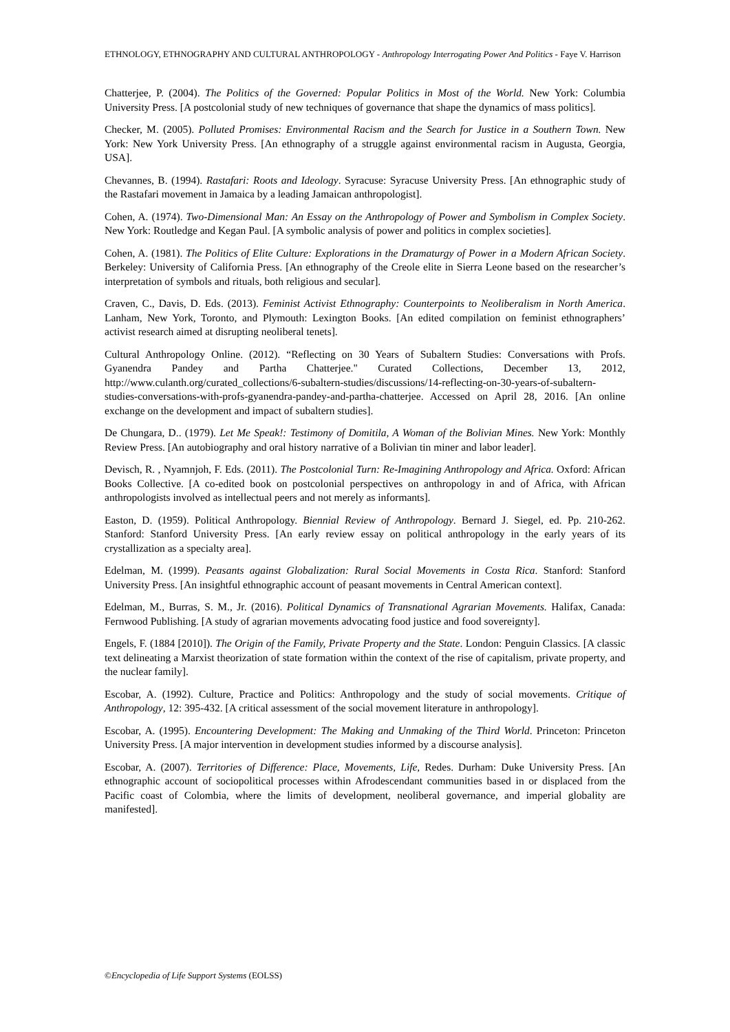ETHNOLOGY, ETHNOGRAPHY AND CULTURAL ANTHROPOLOGY - Anthropology Interrogating Power And Politics - Faye V. Harrison
Chatterjee, P. (2004). The Politics of the Governed: Popular Politics in Most of the World. New York: Columbia University Press. [A postcolonial study of new techniques of governance that shape the dynamics of mass politics].
Checker, M. (2005). Polluted Promises: Environmental Racism and the Search for Justice in a Southern Town. New York: New York University Press. [An ethnography of a struggle against environmental racism in Augusta, Georgia, USA].
Chevannes, B. (1994). Rastafari: Roots and Ideology. Syracuse: Syracuse University Press. [An ethnographic study of the Rastafari movement in Jamaica by a leading Jamaican anthropologist].
Cohen, A. (1974). Two-Dimensional Man: An Essay on the Anthropology of Power and Symbolism in Complex Society. New York: Routledge and Kegan Paul. [A symbolic analysis of power and politics in complex societies].
Cohen, A. (1981). The Politics of Elite Culture: Explorations in the Dramaturgy of Power in a Modern African Society. Berkeley: University of California Press. [An ethnography of the Creole elite in Sierra Leone based on the researcher’s interpretation of symbols and rituals, both religious and secular].
Craven, C., Davis, D. Eds. (2013). Feminist Activist Ethnography: Counterpoints to Neoliberalism in North America. Lanham, New York, Toronto, and Plymouth: Lexington Books. [An edited compilation on feminist ethnographers’ activist research aimed at disrupting neoliberal tenets].
Cultural Anthropology Online. (2012). “Reflecting on 30 Years of Subaltern Studies: Conversations with Profs. Gyanendra Pandey and Partha Chatterjee." Curated Collections, December 13, 2012, http://www.culanth.org/curated_collections/6-subaltern-studies/discussions/14-reflecting-on-30-years-of-subaltern-studies-conversations-with-profs-gyanendra-pandey-and-partha-chatterjee. Accessed on April 28, 2016. [An online exchange on the development and impact of subaltern studies].
De Chungara, D.. (1979). Let Me Speak!: Testimony of Domitila, A Woman of the Bolivian Mines. New York: Monthly Review Press. [An autobiography and oral history narrative of a Bolivian tin miner and labor leader].
Devisch, R. , Nyamnjoh, F. Eds. (2011). The Postcolonial Turn: Re-Imagining Anthropology and Africa. Oxford: African Books Collective. [A co-edited book on postcolonial perspectives on anthropology in and of Africa, with African anthropologists involved as intellectual peers and not merely as informants].
Easton, D. (1959). Political Anthropology. Biennial Review of Anthropology. Bernard J. Siegel, ed. Pp. 210-262. Stanford: Stanford University Press. [An early review essay on political anthropology in the early years of its crystallization as a specialty area].
Edelman, M. (1999). Peasants against Globalization: Rural Social Movements in Costa Rica. Stanford: Stanford University Press. [An insightful ethnographic account of peasant movements in Central American context].
Edelman, M., Burras, S. M., Jr. (2016). Political Dynamics of Transnational Agrarian Movements. Halifax, Canada: Fernwood Publishing. [A study of agrarian movements advocating food justice and food sovereignty].
Engels, F. (1884 [2010]). The Origin of the Family, Private Property and the State. London: Penguin Classics. [A classic text delineating a Marxist theorization of state formation within the context of the rise of capitalism, private property, and the nuclear family].
Escobar, A. (1992). Culture, Practice and Politics: Anthropology and the study of social movements. Critique of Anthropology, 12: 395-432. [A critical assessment of the social movement literature in anthropology].
Escobar, A. (1995). Encountering Development: The Making and Unmaking of the Third World. Princeton: Princeton University Press. [A major intervention in development studies informed by a discourse analysis].
Escobar, A. (2007). Territories of Difference: Place, Movements, Life, Redes. Durham: Duke University Press. [An ethnographic account of sociopolitical processes within Afrodescendant communities based in or displaced from the Pacific coast of Colombia, where the limits of development, neoliberal governance, and imperial globality are manifested].
©Encyclopedia of Life Support Systems (EOLSS)